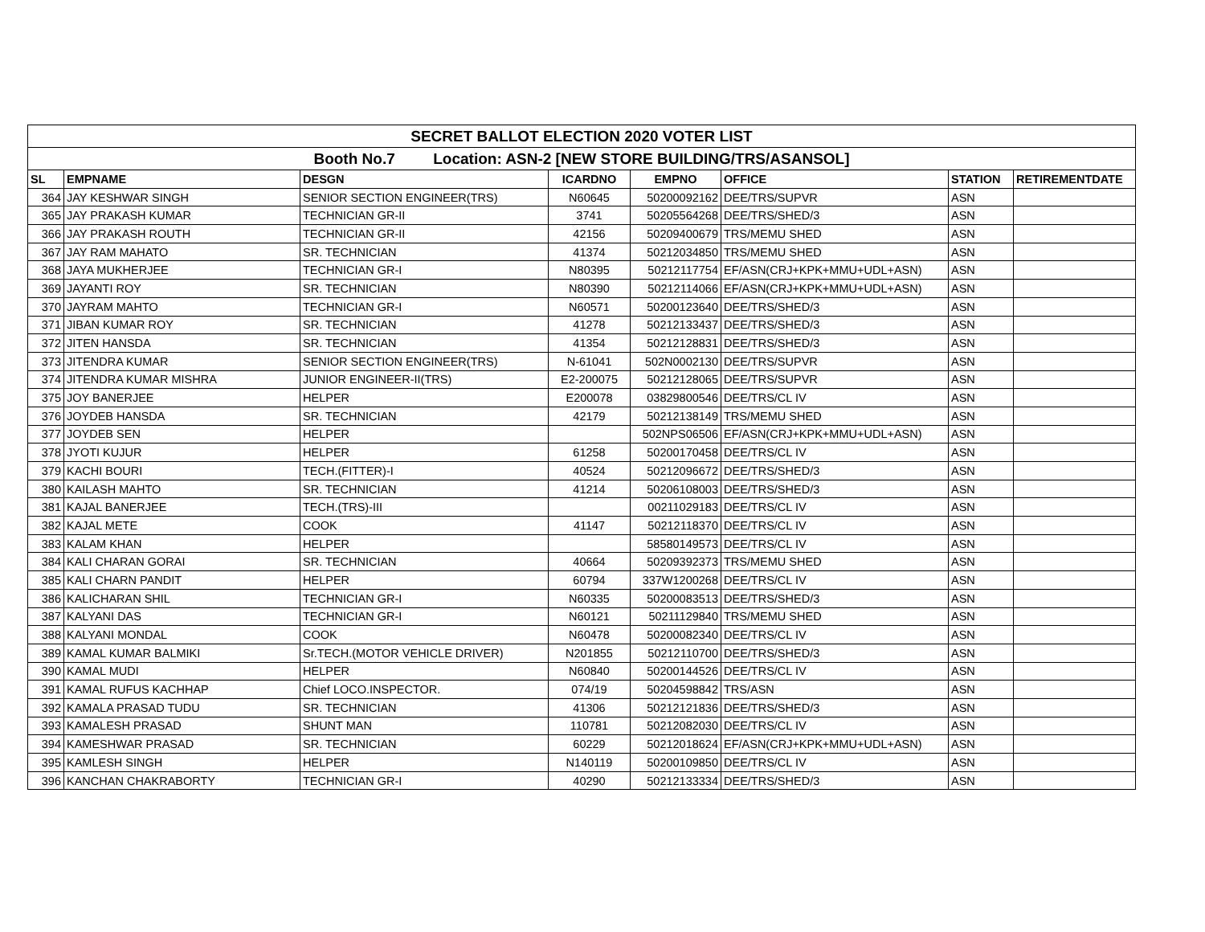| SECRET BALLOT ELECTION 2020 VOTER LIST | | | | | | | |
| Booth No.7 Location: ASN-2 [NEW STORE BUILDING/TRS/ASANSOL] | | | | | | | |
| SL | EMPNAME | DESGN | ICARDNO | EMPNO | OFFICE | STATION | RETIREMENTDATE |
| 364 | JAY KESHWAR SINGH | SENIOR SECTION ENGINEER(TRS) | N60645 | 50200092162 | DEE/TRS/SUPVR | ASN | |
| 365 | JAY PRAKASH KUMAR | TECHNICIAN GR-II | 3741 | 50205564268 | DEE/TRS/SHED/3 | ASN | |
| 366 | JAY PRAKASH ROUTH | TECHNICIAN GR-II | 42156 | 50209400679 | TRS/MEMU SHED | ASN | |
| 367 | JAY RAM MAHATO | SR. TECHNICIAN | 41374 | 50212034850 | TRS/MEMU SHED | ASN | |
| 368 | JAYA MUKHERJEE | TECHNICIAN GR-I | N80395 | 50212117754 | EF/ASN(CRJ+KPK+MMU+UDL+ASN) | ASN | |
| 369 | JAYANTI ROY | SR. TECHNICIAN | N80390 | 50212114066 | EF/ASN(CRJ+KPK+MMU+UDL+ASN) | ASN | |
| 370 | JAYRAM MAHTO | TECHNICIAN GR-I | N60571 | 50200123640 | DEE/TRS/SHED/3 | ASN | |
| 371 | JIBAN KUMAR ROY | SR. TECHNICIAN | 41278 | 50212133437 | DEE/TRS/SHED/3 | ASN | |
| 372 | JITEN HANSDA | SR. TECHNICIAN | 41354 | 50212128831 | DEE/TRS/SHED/3 | ASN | |
| 373 | JITENDRA KUMAR | SENIOR SECTION ENGINEER(TRS) | N-61041 | 502N0002130 | DEE/TRS/SUPVR | ASN | |
| 374 | JITENDRA KUMAR MISHRA | JUNIOR ENGINEER-II(TRS) | E2-200075 | 50212128065 | DEE/TRS/SUPVR | ASN | |
| 375 | JOY BANERJEE | HELPER | E200078 | 03829800546 | DEE/TRS/CL IV | ASN | |
| 376 | JOYDEB HANSDA | SR. TECHNICIAN | 42179 | 50212138149 | TRS/MEMU SHED | ASN | |
| 377 | JOYDEB SEN | HELPER | | 502NPS06506 | EF/ASN(CRJ+KPK+MMU+UDL+ASN) | ASN | |
| 378 | JYOTI KUJUR | HELPER | 61258 | 50200170458 | DEE/TRS/CL IV | ASN | |
| 379 | KACHI BOURI | TECH.(FITTER)-I | 40524 | 50212096672 | DEE/TRS/SHED/3 | ASN | |
| 380 | KAILASH MAHTO | SR. TECHNICIAN | 41214 | 50206108003 | DEE/TRS/SHED/3 | ASN | |
| 381 | KAJAL BANERJEE | TECH.(TRS)-III | | 00211029183 | DEE/TRS/CL IV | ASN | |
| 382 | KAJAL METE | COOK | 41147 | 50212118370 | DEE/TRS/CL IV | ASN | |
| 383 | KALAM KHAN | HELPER | | 58580149573 | DEE/TRS/CL IV | ASN | |
| 384 | KALI CHARAN GORAI | SR. TECHNICIAN | 40664 | 50209392373 | TRS/MEMU SHED | ASN | |
| 385 | KALI CHARN PANDIT | HELPER | 60794 | 337W1200268 | DEE/TRS/CL IV | ASN | |
| 386 | KALICHARAN SHIL | TECHNICIAN GR-I | N60335 | 50200083513 | DEE/TRS/SHED/3 | ASN | |
| 387 | KALYANI DAS | TECHNICIAN GR-I | N60121 | 50211129840 | TRS/MEMU SHED | ASN | |
| 388 | KALYANI MONDAL | COOK | N60478 | 50200082340 | DEE/TRS/CL IV | ASN | |
| 389 | KAMAL KUMAR BALMIKI | Sr.TECH.(MOTOR VEHICLE DRIVER) | N201855 | 50212110700 | DEE/TRS/SHED/3 | ASN | |
| 390 | KAMAL MUDI | HELPER | N60840 | 50200144526 | DEE/TRS/CL IV | ASN | |
| 391 | KAMAL RUFUS KACHHAP | Chief LOCO.INSPECTOR. | 074/19 | 50204598842 | TRS/ASN | ASN | |
| 392 | KAMALA PRASAD TUDU | SR. TECHNICIAN | 41306 | 50212121836 | DEE/TRS/SHED/3 | ASN | |
| 393 | KAMALESH PRASAD | SHUNT MAN | 110781 | 50212082030 | DEE/TRS/CL IV | ASN | |
| 394 | KAMESHWAR PRASAD | SR. TECHNICIAN | 60229 | 50212018624 | EF/ASN(CRJ+KPK+MMU+UDL+ASN) | ASN | |
| 395 | KAMLESH SINGH | HELPER | N140119 | 50200109850 | DEE/TRS/CL IV | ASN | |
| 396 | KANCHAN CHAKRABORTY | TECHNICIAN GR-I | 40290 | 50212133334 | DEE/TRS/SHED/3 | ASN | |